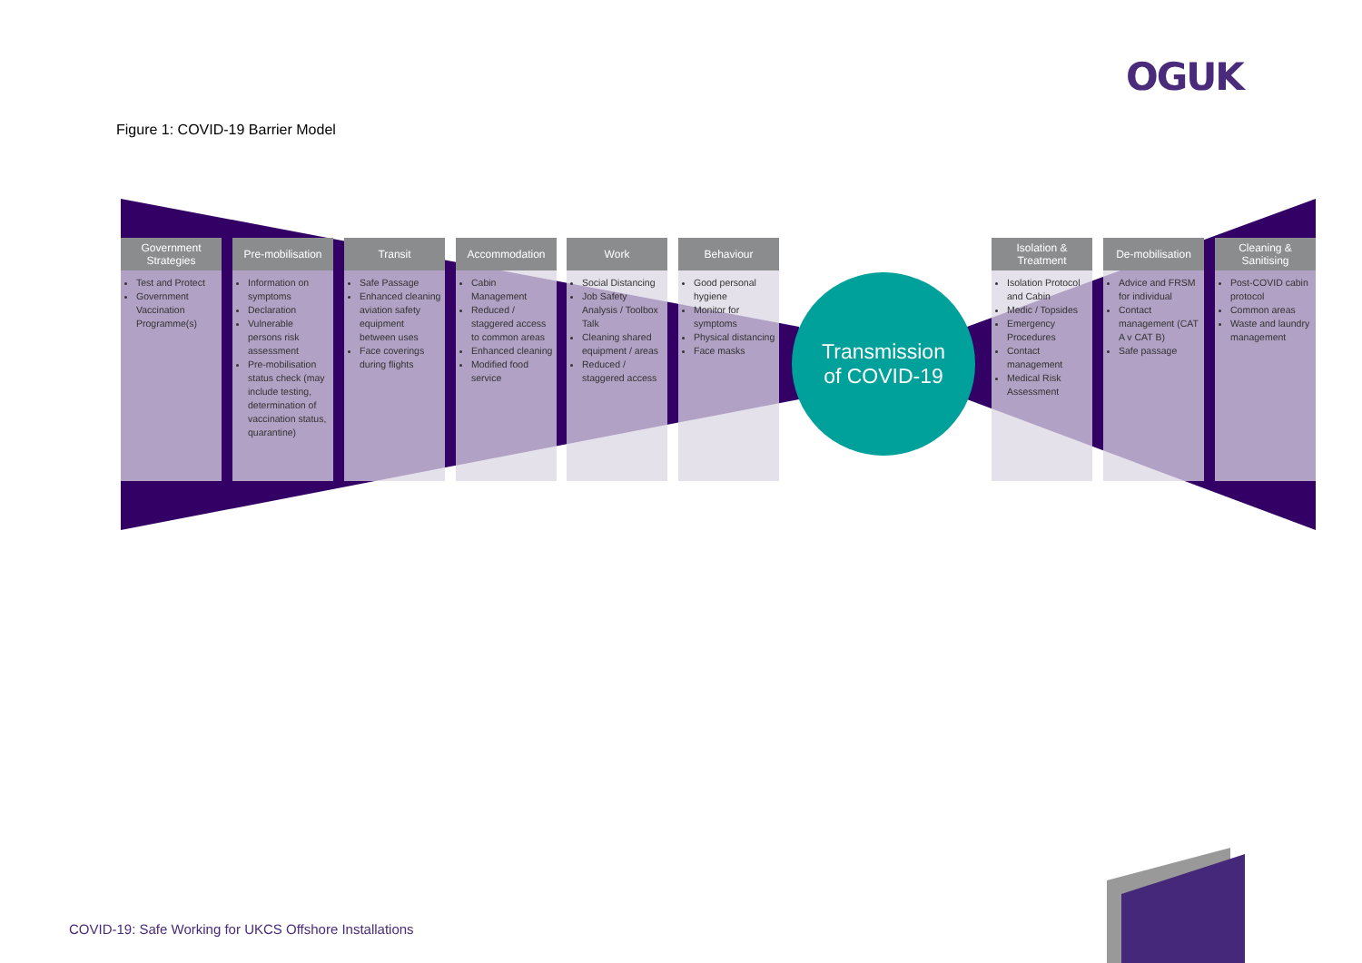OGUK
Figure 1: COVID-19 Barrier Model
Government Strategies
Test and Protect
Government Vaccination Programme(s)
Pre-mobilisation
Information on symptoms
Declaration
Vulnerable persons risk assessment
Pre-mobilisation status check (may include testing, determination of vaccination status, quarantine)
Transit
Safe Passage
Enhanced cleaning aviation safety equipment between uses
Face coverings during flights
Accommodation
Cabin Management
Reduced / staggered access to common areas
Enhanced cleaning
Modified food service
Work
Social Distancing
Job Safety Analysis / Toolbox Talk
Cleaning shared equipment / areas
Reduced / staggered access
Behaviour
Good personal hygiene
Monitor for symptoms
Physical distancing
Face masks
Transmission
of COVID-19
Isolation & Treatment
Isolation Protocol and Cabin
Medic / Topsides
Emergency Procedures
Contact management
Medical Risk Assessment
De-mobilisation
Advice and FRSM for individual
Contact management (CAT A v CAT B)
Safe passage
Cleaning & Sanitising
Post-COVID cabin protocol
Common areas
Waste and laundry management
COVID-19: Safe Working for UKCS Offshore Installations